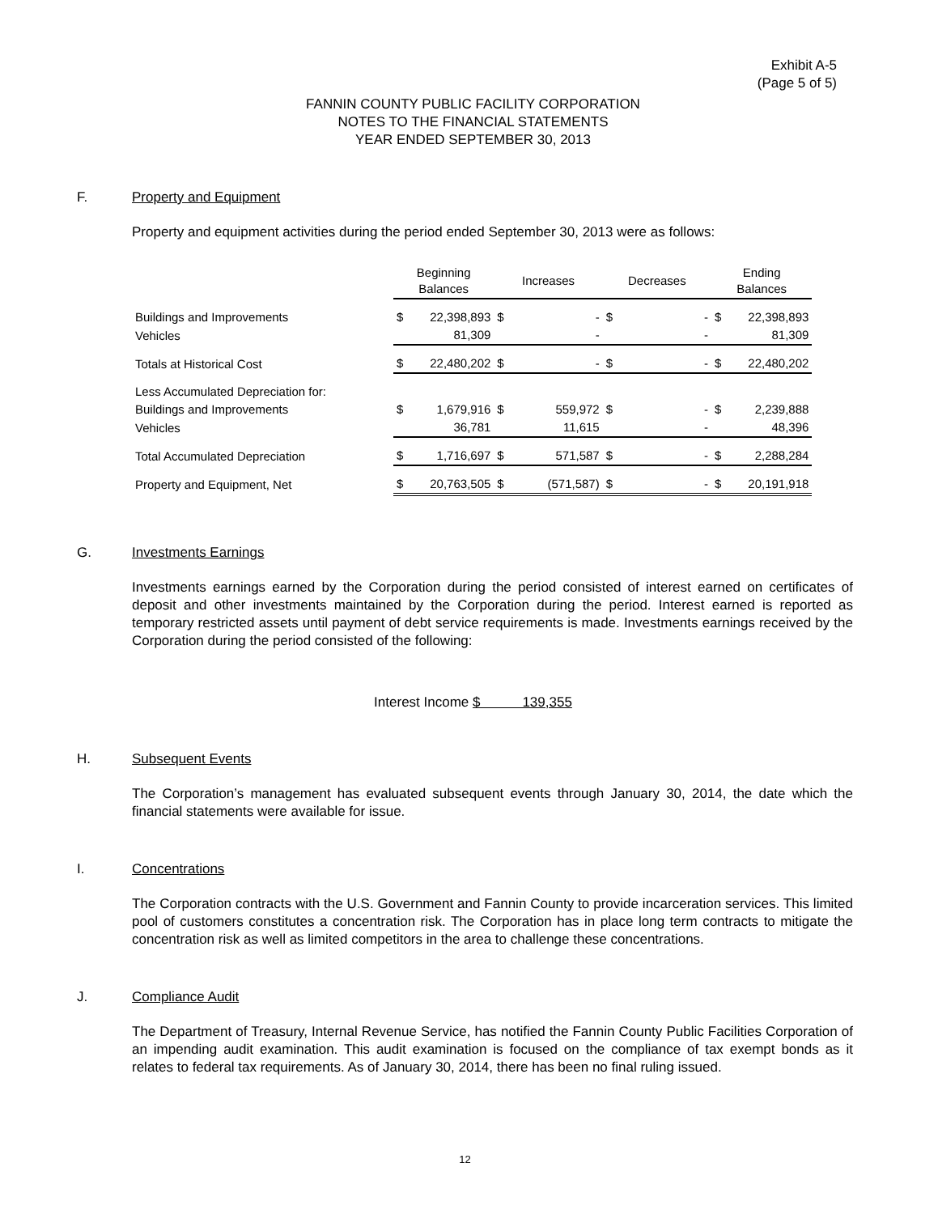Exhibit A-5
(Page 5 of 5)
FANNIN COUNTY PUBLIC FACILITY CORPORATION
NOTES TO THE FINANCIAL STATEMENTS
YEAR ENDED SEPTEMBER 30, 2013
F. Property and Equipment
Property and equipment activities during the period ended September 30, 2013 were as follows:
| | Beginning Balances | | Increases | | Decreases | | Ending Balances | |
| --- | --- | --- | --- | --- | --- | --- | --- | --- |
| Buildings and Improvements | $ | 22,398,893 | $ | - | $ | - | $ | 22,398,893 |
| Vehicles | | 81,309 | | - | | - | | 81,309 |
| Totals at Historical Cost | $ | 22,480,202 | $ | - | $ | - | $ | 22,480,202 |
| Less Accumulated Depreciation for: | | | | | | | | |
| Buildings and Improvements | $ | 1,679,916 | $ | 559,972 | $ | - | $ | 2,239,888 |
| Vehicles | | 36,781 | | 11,615 | | - | | 48,396 |
| Total Accumulated Depreciation | $ | 1,716,697 | $ | 571,587 | $ | - | $ | 2,288,284 |
| Property and Equipment, Net | $ | 20,763,505 | $ | (571,587) | $ | - | $ | 20,191,918 |
G. Investments Earnings
Investments earnings earned by the Corporation during the period consisted of interest earned on certificates of deposit and other investments maintained by the Corporation during the period. Interest earned is reported as temporary restricted assets until payment of debt service requirements is made. Investments earnings received by the Corporation during the period consisted of the following:
Interest Income $ 139,355
H. Subsequent Events
The Corporation’s management has evaluated subsequent events through January 30, 2014, the date which the financial statements were available for issue.
I. Concentrations
The Corporation contracts with the U.S. Government and Fannin County to provide incarceration services. This limited pool of customers constitutes a concentration risk. The Corporation has in place long term contracts to mitigate the concentration risk as well as limited competitors in the area to challenge these concentrations.
J. Compliance Audit
The Department of Treasury, Internal Revenue Service, has notified the Fannin County Public Facilities Corporation of an impending audit examination. This audit examination is focused on the compliance of tax exempt bonds as it relates to federal tax requirements. As of January 30, 2014, there has been no final ruling issued.
12